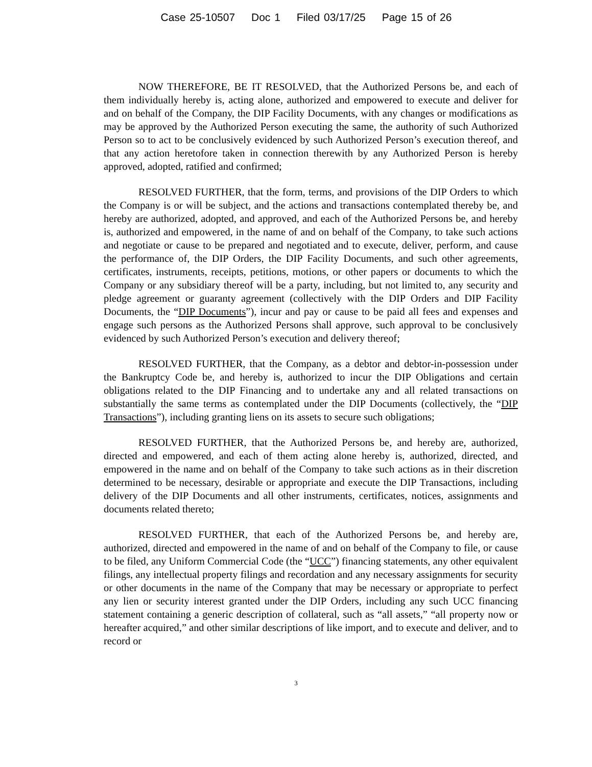Case 25-10507 Doc 1 Filed 03/17/25 Page 15 of 26
NOW THEREFORE, BE IT RESOLVED, that the Authorized Persons be, and each of them individually hereby is, acting alone, authorized and empowered to execute and deliver for and on behalf of the Company, the DIP Facility Documents, with any changes or modifications as may be approved by the Authorized Person executing the same, the authority of such Authorized Person so to act to be conclusively evidenced by such Authorized Person’s execution thereof, and that any action heretofore taken in connection therewith by any Authorized Person is hereby approved, adopted, ratified and confirmed;
RESOLVED FURTHER, that the form, terms, and provisions of the DIP Orders to which the Company is or will be subject, and the actions and transactions contemplated thereby be, and hereby are authorized, adopted, and approved, and each of the Authorized Persons be, and hereby is, authorized and empowered, in the name of and on behalf of the Company, to take such actions and negotiate or cause to be prepared and negotiated and to execute, deliver, perform, and cause the performance of, the DIP Orders, the DIP Facility Documents, and such other agreements, certificates, instruments, receipts, petitions, motions, or other papers or documents to which the Company or any subsidiary thereof will be a party, including, but not limited to, any security and pledge agreement or guaranty agreement (collectively with the DIP Orders and DIP Facility Documents, the “DIP Documents”), incur and pay or cause to be paid all fees and expenses and engage such persons as the Authorized Persons shall approve, such approval to be conclusively evidenced by such Authorized Person’s execution and delivery thereof;
RESOLVED FURTHER, that the Company, as a debtor and debtor-in-possession under the Bankruptcy Code be, and hereby is, authorized to incur the DIP Obligations and certain obligations related to the DIP Financing and to undertake any and all related transactions on substantially the same terms as contemplated under the DIP Documents (collectively, the “DIP Transactions”), including granting liens on its assets to secure such obligations;
RESOLVED FURTHER, that the Authorized Persons be, and hereby are, authorized, directed and empowered, and each of them acting alone hereby is, authorized, directed, and empowered in the name and on behalf of the Company to take such actions as in their discretion determined to be necessary, desirable or appropriate and execute the DIP Transactions, including delivery of the DIP Documents and all other instruments, certificates, notices, assignments and documents related thereto;
RESOLVED FURTHER, that each of the Authorized Persons be, and hereby are, authorized, directed and empowered in the name of and on behalf of the Company to file, or cause to be filed, any Uniform Commercial Code (the “UCC”) financing statements, any other equivalent filings, any intellectual property filings and recordation and any necessary assignments for security or other documents in the name of the Company that may be necessary or appropriate to perfect any lien or security interest granted under the DIP Orders, including any such UCC financing statement containing a generic description of collateral, such as “all assets,” “all property now or hereafter acquired,” and other similar descriptions of like import, and to execute and deliver, and to record or
3